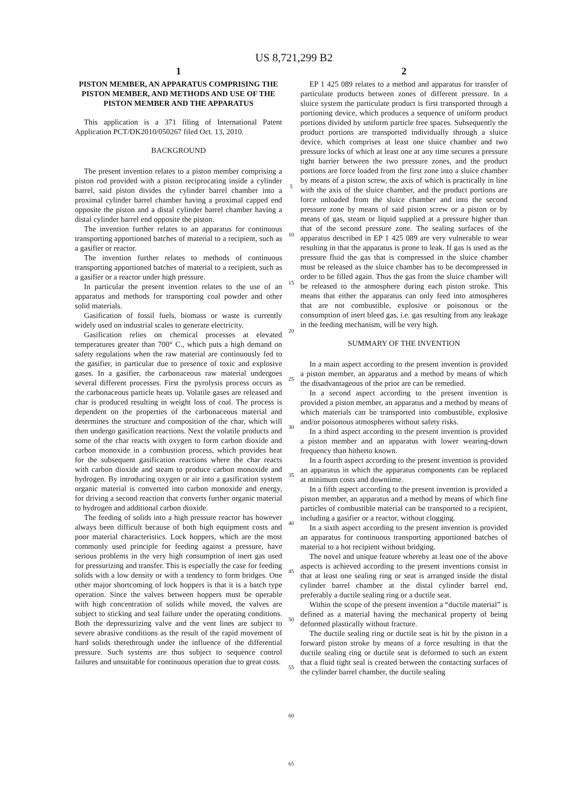US 8,721,299 B2
1
PISTON MEMBER, AN APPARATUS COMPRISING THE PISTON MEMBER, AND METHODS AND USE OF THE PISTON MEMBER AND THE APPARATUS
This application is a 371 filing of International Patent Application PCT/DK2010/050267 filed Oct. 13, 2010.
BACKGROUND
The present invention relates to a piston member comprising a piston rod provided with a piston reciprocating inside a cylinder barrel, said piston divides the cylinder barrel chamber into a proximal cylinder barrel chamber having a proximal capped end opposite the piston and a distal cylinder barrel chamber having a distal cylinder barrel end opposite the piston.
The invention further relates to an apparatus for continuous transporting apportioned batches of material to a recipient, such as a gasifier or reactor.
The invention further relates to methods of continuous transporting apportioned batches of material to a recipient, such as a gasifier or a reactor under high pressure.
In particular the present invention relates to the use of an apparatus and methods for transporting coal powder and other solid materials.
Gasification of fossil fuels, biomass or waste is currently widely used on industrial scales to generate electricity.
Gasification relies on chemical processes at elevated temperatures greater than 700° C., which puts a high demand on safety regulations when the raw material are continuously fed to the gasifier, in particular due to presence of toxic and explosive gases. In a gasifier, the carbonaceous raw material undergoes several different processes. First the pyrolysis process occurs as the carbonaceous particle heats up. Volatile gases are released and char is produced resulting in weight loss of coal. The process is dependent on the properties of the carbonaceous material and determines the structure and composition of the char, which will then undergo gasification reactions. Next the volatile products and some of the char reacts with oxygen to form carbon dioxide and carbon monoxide in a combustion process, which provides heat for the subsequent gasification reactions where the char reacts with carbon dioxide and steam to produce carbon monoxide and hydrogen. By introducing oxygen or air into a gasification system organic material is converted into carbon monoxide and energy, for driving a second reaction that converts further organic material to hydrogen and additional carbon dioxide.
The feeding of solids into a high pressure reactor has however always been difficult because of both high equipment costs and poor material characteristics. Lock hoppers, which are the most commonly used principle for feeding against a pressure, have serious problems in the very high consumption of inert gas used for pressurizing and transfer. This is especially the case for feeding solids with a low density or with a tendency to form bridges. One other major shortcoming of lock hoppers is that it is a batch type operation. Since the valves between hoppers must be operable with high concentration of solids while moved, the valves are subject to sticking and seal failure under the operating conditions. Both the depressurizing valve and the vent lines are subject to severe abrasive conditions as the result of the rapid movement of hard solids therethrough under the influence of the differential pressure. Such systems are thus subject to sequence control failures and unsuitable for continuous operation due to great costs.
5
10
15
20
25
30
35
40
45
50
55
60
65
2
EP 1 425 089 relates to a method and apparatus for transfer of particulate products between zones of different pressure. In a sluice system the particulate product is first transported through a portioning device, which produces a sequence of uniform product portions divided by uniform particle free spaces. Subsequently the product portions are transported individually through a sluice device, which comprises at least one sluice chamber and two pressure locks of which at least one at any time secures a pressure tight barrier between the two pressure zones, and the product portions are force loaded from the first zone into a sluice chamber by means of a piston screw, the axis of which is practically in line with the axis of the sluice chamber, and the product portions are force unloaded from the sluice chamber and into the second pressure zone by means of said piston screw or a piston or by means of gas, steam or liquid supplied at a pressure higher than that of the second pressure zone. The sealing surfaces of the apparatus described in EP 1 425 089 are very vulnerable to wear resulting in that the apparatus is prone to leak. If gas is used as the pressure fluid the gas that is compressed in the sluice chamber must be released as the sluice chamber has to be decompressed in order to be filled again. Thus the gas from the sluice chamber will be released to the atmosphere during each piston stroke. This means that either the apparatus can only feed into atmospheres that are not combustible, explosive or poisonous or the consumption of inert bleed gas, i.e. gas resulting from any leakage in the feeding mechanism, will be very high.
SUMMARY OF THE INVENTION
In a main aspect according to the present invention is provided a piston member, an apparatus and a method by means of which the disadvantageous of the prior are can be remedied.
In a second aspect according to the present invention is provided a piston member, an apparatus and a method by means of which materials can be transported into combustible, explosive and/or poisonous atmospheres without safety risks.
In a third aspect according to the present invention is provided a piston member and an apparatus with lower wearing-down frequency than hitherto known.
In a fourth aspect according to the present invention is provided an apparatus in which the apparatus components can be replaced at minimum costs and downtime.
In a fifth aspect according to the present invention is provided a piston member, an apparatus and a method by means of which fine particles of combustible material can be transported to a recipient, including a gasifier or a reactor, without clogging.
In a sixth aspect according to the present invention is provided an apparatus for continuous transporting apportioned batches of material to a hot recipient without bridging.
The novel and unique feature whereby at least one of the above aspects is achieved according to the present inventions consist in that at least one sealing ring or seat is arranged inside the distal cylinder barrel chamber at the distal cylinder barrel end, preferably a ductile sealing ring or a ductile seat.
Within the scope of the present invention a “ductile material” is defined as a material having the mechanical property of being deformed plastically without fracture.
The ductile sealing ring or ductile seat is hit by the piston in a forward piston stroke by means of a force resulting in that the ductile sealing ring or ductile seat is deformed to such an extent that a fluid tight seal is created between the contacting surfaces of the cylinder barrel chamber, the ductile sealing